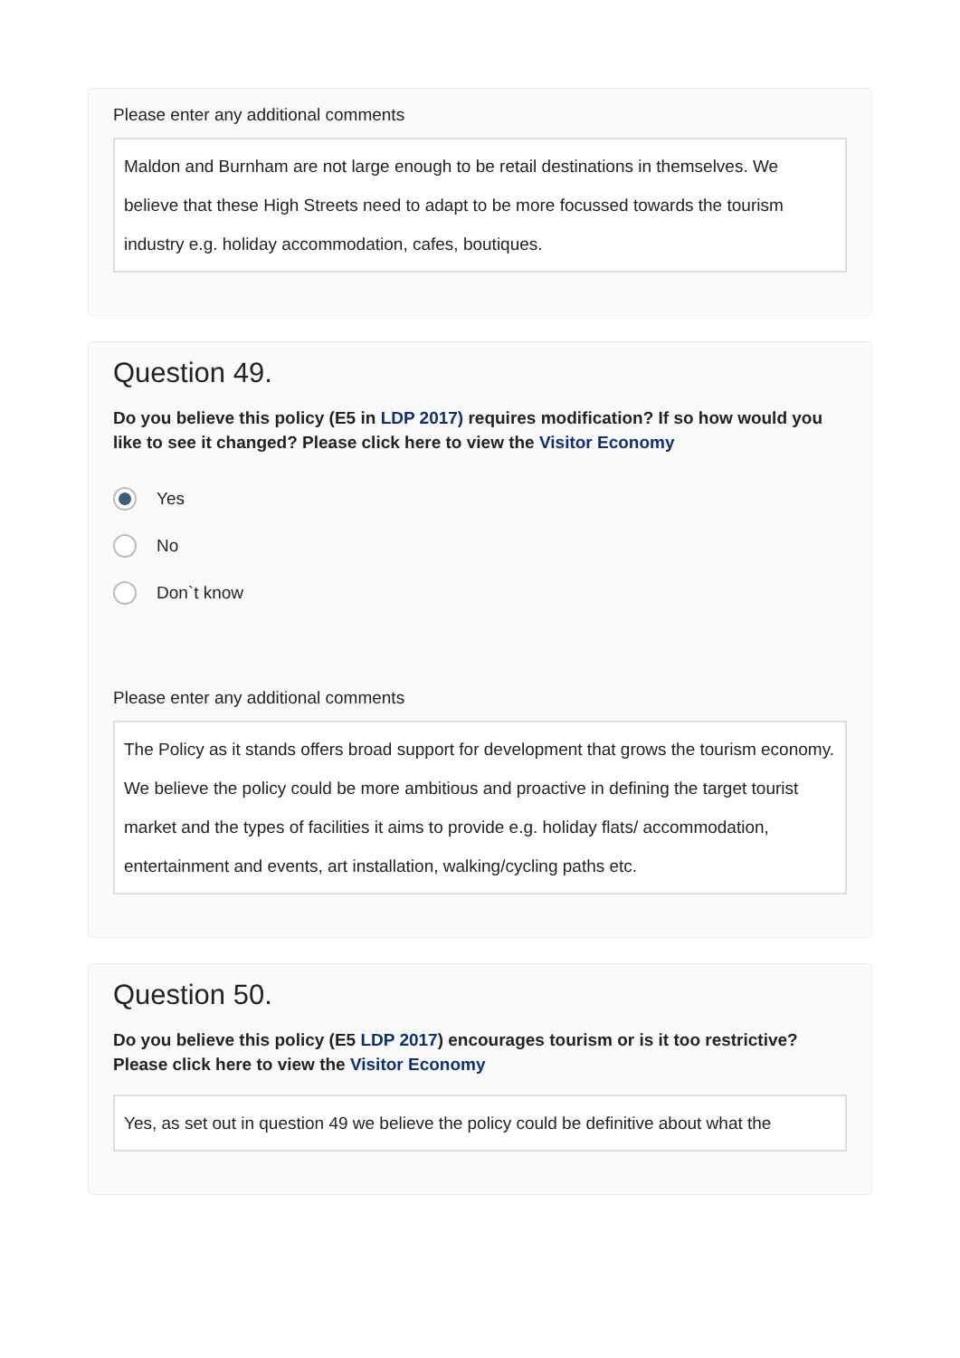Please enter any additional comments
Maldon and Burnham are not large enough to be retail destinations in themselves. We believe that these High Streets need to adapt to be more focussed towards the tourism industry e.g. holiday accommodation, cafes, boutiques.
Question 49.
Do you believe this policy (E5 in LDP 2017) requires modification? If so how would you like to see it changed? Please click here to view the Visitor Economy
Yes
No
Don`t know
Please enter any additional comments
The Policy as it stands offers broad support for development that grows the tourism economy. We believe the policy could be more ambitious and proactive in defining the target tourist market and the types of facilities it aims to provide e.g. holiday flats/ accommodation, entertainment and events, art installation, walking/cycling paths etc.
Question 50.
Do you believe this policy (E5 LDP 2017) encourages tourism or is it too restrictive? Please click here to view the Visitor Economy
Yes, as set out in question 49 we believe the policy could be definitive about what the